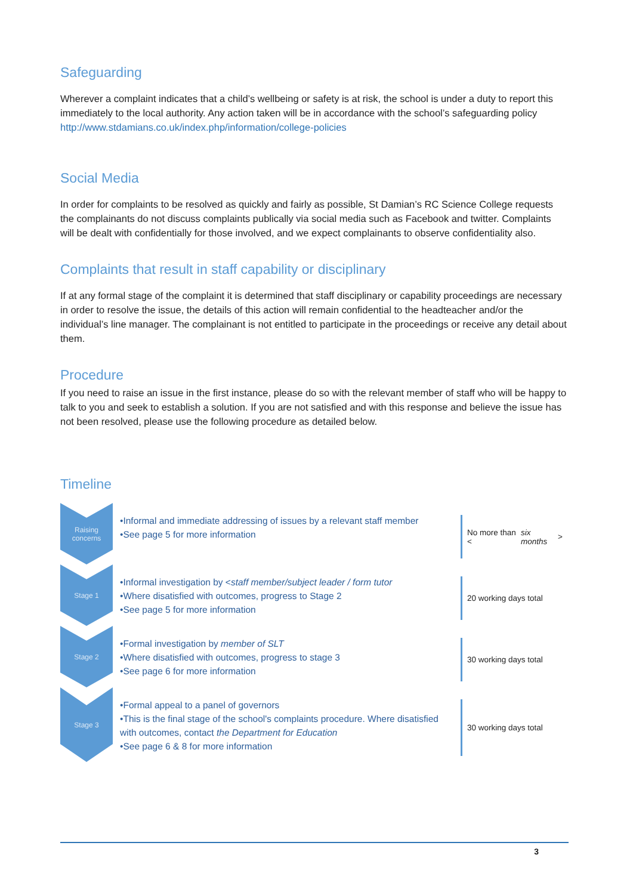Safeguarding
Wherever a complaint indicates that a child’s wellbeing or safety is at risk, the school is under a duty to report this immediately to the local authority. Any action taken will be in accordance with the school’s safeguarding policy http://www.stdamians.co.uk/index.php/information/college-policies
Social Media
In order for complaints to be resolved as quickly and fairly as possible, St Damian’s RC Science College requests the complainants do not discuss complaints publically via social media such as Facebook and twitter. Complaints will be dealt with confidentially for those involved, and we expect complainants to observe confidentiality also.
Complaints that result in staff capability or disciplinary
If at any formal stage of the complaint it is determined that staff disciplinary or capability proceedings are necessary in order to resolve the issue, the details of this action will remain confidential to the headteacher and/or the individual’s line manager. The complainant is not entitled to participate in the proceedings or receive any detail about them.
Procedure
If you need to raise an issue in the first instance, please do so with the relevant member of staff who will be happy to talk to you and seek to establish a solution. If you are not satisfied and with this response and believe the issue has not been resolved, please use the following procedure as detailed below.
Timeline
Raising concerns
•Informal and immediate addressing of issues by a relevant staff member
•See page 5 for more information
No more than < six months >
Stage 1
•Informal investigation by <staff member/subject leader / form tutor
•Where disatisfied with outcomes, progress to Stage 2
•See page 5 for more information
20 working days total
Stage 2
•Formal investigation by member of SLT
•Where disatisfied with outcomes, progress to stage 3
•See page 6 for more information
30 working days total
Stage 3
•Formal appeal to a panel of governors
•This is the final stage of the school's complaints procedure. Where disatisfied with outcomes, contact the Department for Education
•See page 6 & 8 for more information
30 working days total
3